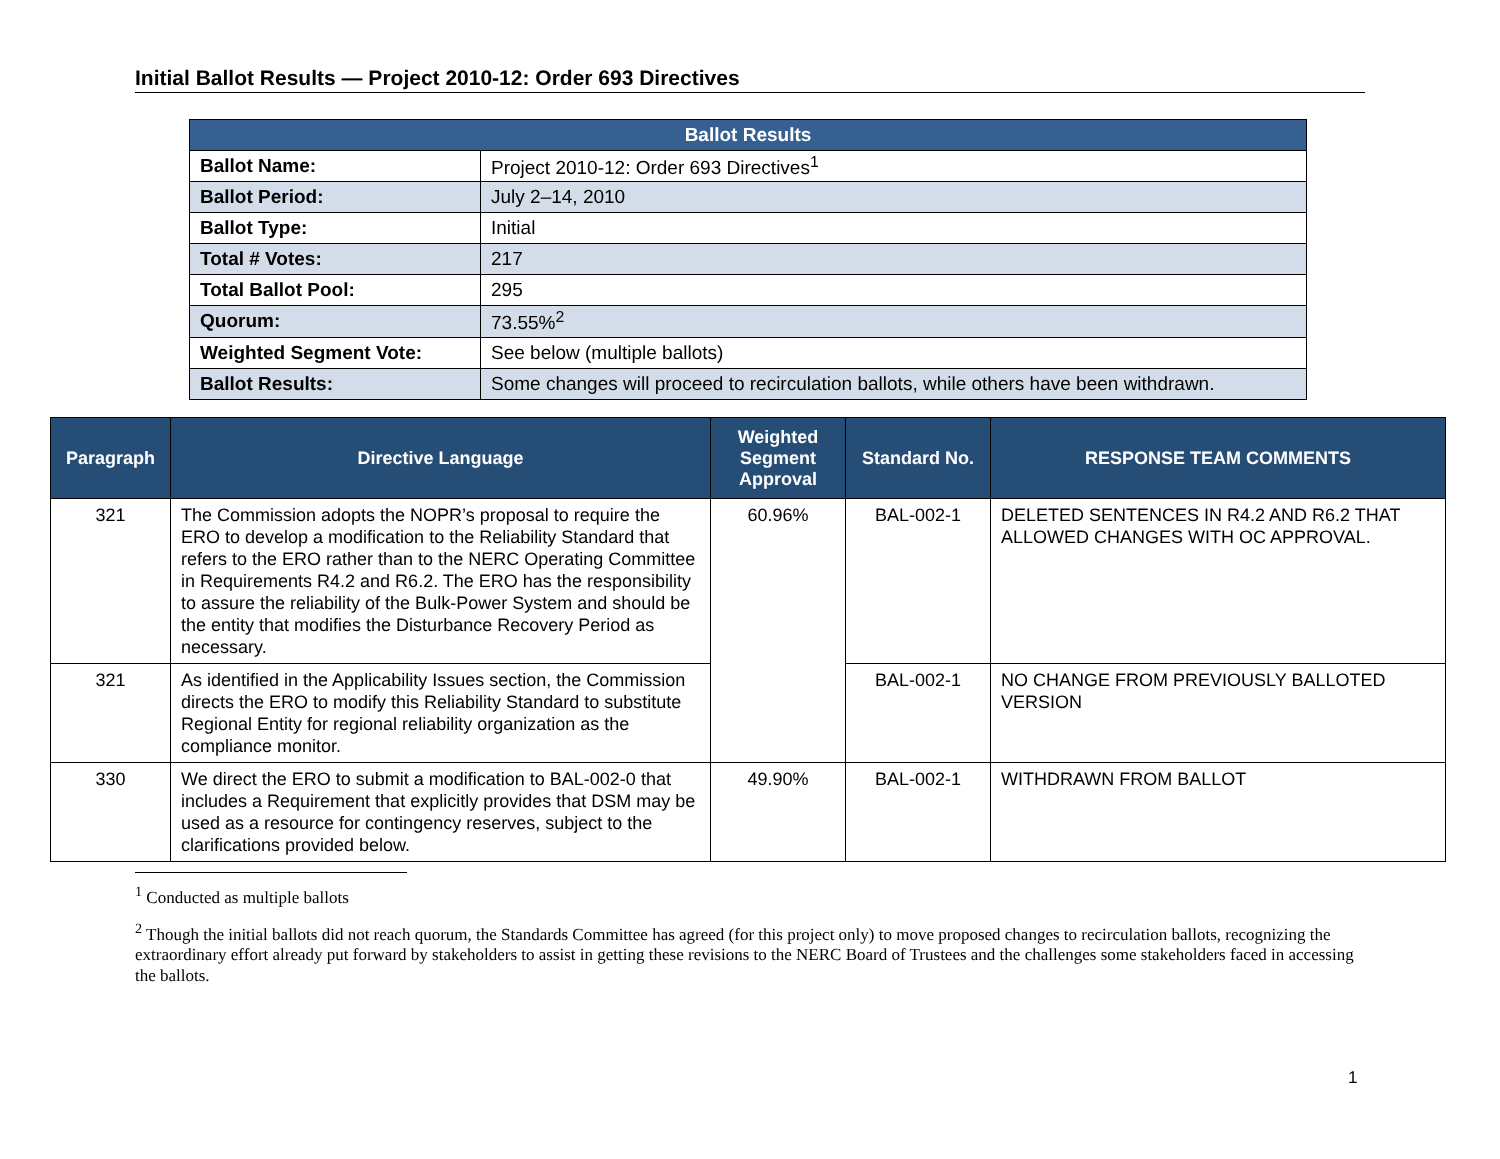Initial Ballot Results — Project 2010-12: Order 693 Directives
| Ballot Results | |
| --- | --- |
| Ballot Name: | Project 2010-12: Order 693 Directives<sup>1</sup> |
| Ballot Period: | July 2–14, 2010 |
| Ballot Type: | Initial |
| Total # Votes: | 217 |
| Total Ballot Pool: | 295 |
| Quorum: | 73.55%<sup>2</sup> |
| Weighted Segment Vote: | See below (multiple ballots) |
| Ballot Results: | Some changes will proceed to recirculation ballots, while others have been withdrawn. |
| Paragraph | Directive Language | Weighted Segment Approval | Standard No. | RESPONSE TEAM COMMENTS |
| --- | --- | --- | --- | --- |
| 321 | The Commission adopts the NOPR’s proposal to require the ERO to develop a modification to the Reliability Standard that refers to the ERO rather than to the NERC Operating Committee in Requirements R4.2 and R6.2. The ERO has the responsibility to assure the reliability of the Bulk-Power System and should be the entity that modifies the Disturbance Recovery Period as necessary. | 60.96% | BAL-002-1 | DELETED SENTENCES IN R4.2 AND R6.2 THAT ALLOWED CHANGES WITH OC APPROVAL. |
| 321 | As identified in the Applicability Issues section, the Commission directs the ERO to modify this Reliability Standard to substitute Regional Entity for regional reliability organization as the compliance monitor. | | BAL-002-1 | NO CHANGE FROM PREVIOUSLY BALLOTED VERSION |
| 330 | We direct the ERO to submit a modification to BAL-002-0 that includes a Requirement that explicitly provides that DSM may be used as a resource for contingency reserves, subject to the clarifications provided below. | 49.90% | BAL-002-1 | WITHDRAWN FROM BALLOT |
<sup>1</sup> Conducted as multiple ballots
<sup>2</sup> Though the initial ballots did not reach quorum, the Standards Committee has agreed (for this project only) to move proposed changes to recirculation ballots, recognizing the extraordinary effort already put forward by stakeholders to assist in getting these revisions to the NERC Board of Trustees and the challenges some stakeholders faced in accessing the ballots.
1